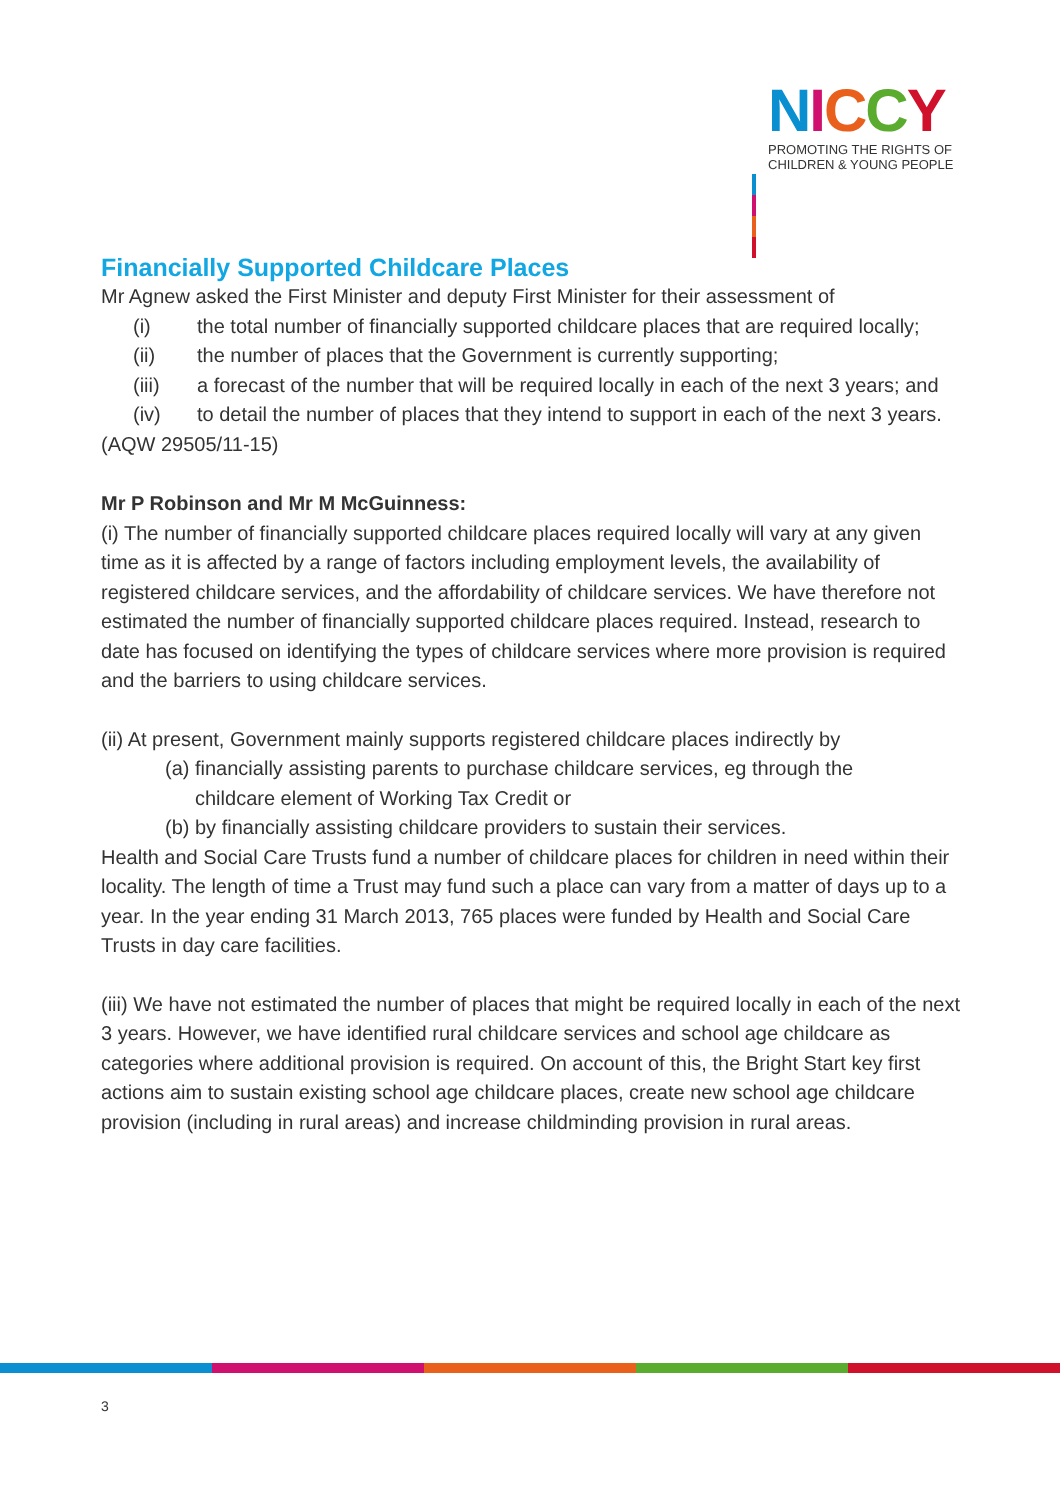NICCY
PROMOTING THE RIGHTS OF
CHILDREN & YOUNG PEOPLE
Financially Supported Childcare Places
Mr Agnew asked the First Minister and deputy First Minister for their assessment of
(i) the total number of financially supported childcare places that are required locally;
(ii) the number of places that the Government is currently supporting;
(iii) a forecast of the number that will be required locally in each of the next 3 years; and
(iv) to detail the number of places that they intend to support in each of the next 3 years.
(AQW 29505/11-15)
Mr P Robinson and Mr M McGuinness:
(i) The number of financially supported childcare places required locally will vary at any given time as it is affected by a range of factors including employment levels, the availability of registered childcare services, and the affordability of childcare services. We have therefore not estimated the number of financially supported childcare places required. Instead, research to date has focused on identifying the types of childcare services where more provision is required and the barriers to using childcare services.
(ii) At present, Government mainly supports registered childcare places indirectly by
(a) financially assisting parents to purchase childcare services, eg through the
childcare element of Working Tax Credit or
(b) by financially assisting childcare providers to sustain their services.
Health and Social Care Trusts fund a number of childcare places for children in need within their locality. The length of time a Trust may fund such a place can vary from a matter of days up to a year. In the year ending 31 March 2013, 765 places were funded by Health and Social Care Trusts in day care facilities.
(iii) We have not estimated the number of places that might be required locally in each of the next 3 years. However, we have identified rural childcare services and school age childcare as categories where additional provision is required. On account of this, the Bright Start key first actions aim to sustain existing school age childcare places, create new school age childcare provision (including in rural areas) and increase childminding provision in rural areas.
3